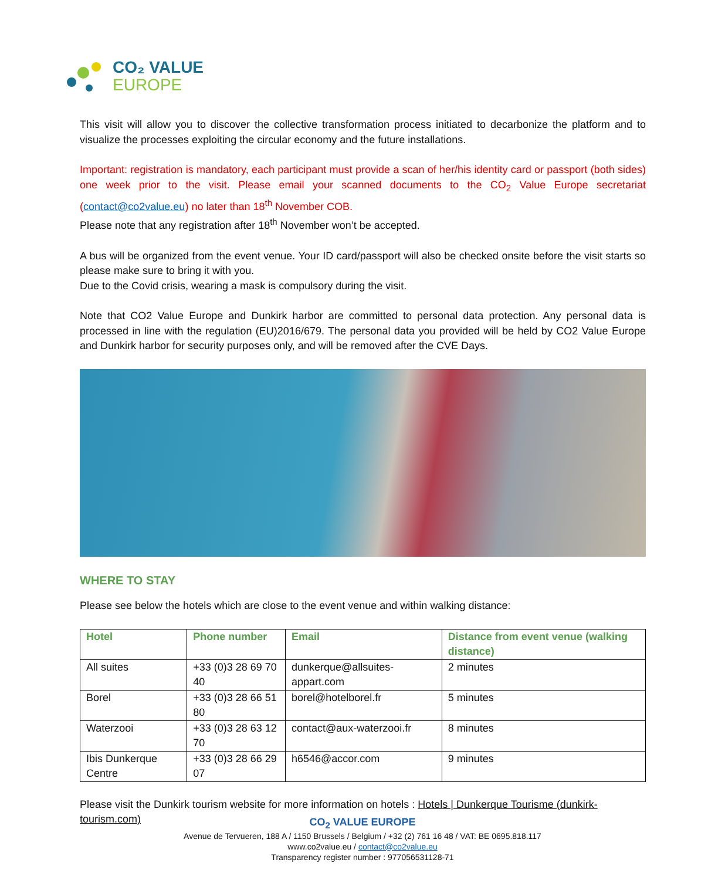CO₂ VALUE
EUROPE
This visit will allow you to discover the collective transformation process initiated to decarbonize the platform and to visualize the processes exploiting the circular economy and the future installations.
Important: registration is mandatory, each participant must provide a scan of her/his identity card or passport (both sides) one week prior to the visit. Please email your scanned documents to the CO<sub>2</sub> Value Europe secretariat (contact@co2value.eu) no later than 18<sup>th</sup> November COB.
Please note that any registration after 18<sup>th</sup> November won’t be accepted.
A bus will be organized from the event venue. Your ID card/passport will also be checked onsite before the visit starts so please make sure to bring it with you.
Due to the Covid crisis, wearing a mask is compulsory during the visit.
Note that CO2 Value Europe and Dunkirk harbor are committed to personal data protection. Any personal data is processed in line with the regulation (EU)2016/679. The personal data you provided will be held by CO2 Value Europe and Dunkirk harbor for security purposes only, and will be removed after the CVE Days.
WHERE TO STAY
Please see below the hotels which are close to the event venue and within walking distance:
| Hotel | Phone number | Email | Distance from event venue (walking distance) |
| --- | --- | --- | --- |
| All suites | +33 (0)3 28 69 70 40 | dunkerque@allsuites-appart.com | 2 minutes |
| Borel | +33 (0)3 28 66 51 80 | borel@hotelborel.fr | 5 minutes |
| Waterzooi | +33 (0)3 28 63 12 70 | contact@aux-waterzooi.fr | 8 minutes |
| Ibis Dunkerque Centre | +33 (0)3 28 66 29 07 | h6546@accor.com | 9 minutes |
Please visit the Dunkirk tourism website for more information on hotels : Hotels | Dunkerque Tourisme (dunkirk-tourism.com)
CO<sub>2</sub> VALUE EUROPE
Avenue de Tervueren, 188 A / 1150 Brussels / Belgium / +32 (2) 761 16 48 / VAT: BE 0695.818.117
www.co2value.eu / contact@co2value.eu
Transparency register number : 977056531128-71